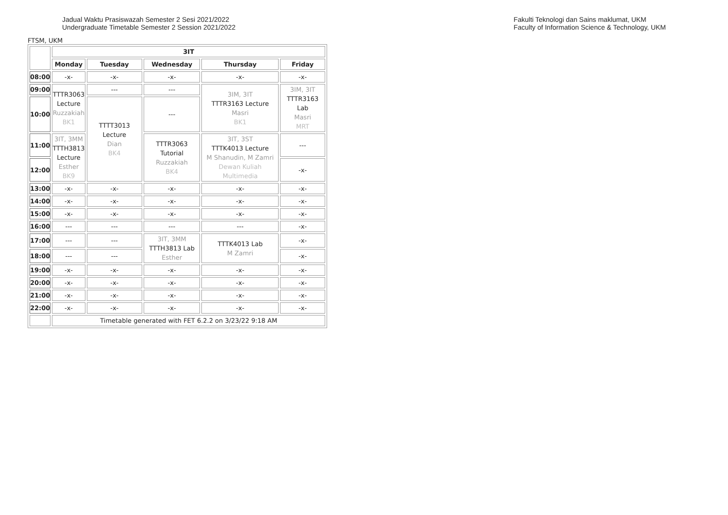Jadual Waktu Prasiswazah Semester 2 Sesi 2021/2022
Undergraduate Timetable Semester 2 Session 2021/2022
Fakulti Teknologi dan Sains maklumat, UKM
Faculty of Information Science & Technology, UKM
FTSM, UKM
| | 3IT | | | | |
| | Monday | Tuesday | Wednesday | Thursday | Friday |
| 08:00 | -x- | -x- | -x- | -x- | -x- |
| 09:00 | TTTR3063 Lecture Ruzzakiah BK1 | --- | --- | 3IM, 3IT TTTR3163 Lecture Masri BK1 | 3IM, 3IT TTTR3163 Lab Masri MRT |
| 10:00 | | TTTT3013 Lecture Dian BK4 | --- | | |
| 11:00 | 3IT, 3MM TTTH3813 Lecture Esther BK9 | | TTTR3063 Tutorial Ruzzakiah BK4 | 3IT, 3ST TTTK4013 Lecture M Shanudin, M Zamri Dewan Kuliah Multimedia | --- |
| 12:00 | | | | | -x- |
| 13:00 | -x- | -x- | -x- | -x- | -x- |
| 14:00 | -x- | -x- | -x- | -x- | -x- |
| 15:00 | -x- | -x- | -x- | -x- | -x- |
| 16:00 | --- | --- | --- | --- | -x- |
| 17:00 | --- | --- | 3IT, 3MM TTTH3813 Lab Esther | TTTK4013 Lab M Zamri | -x- |
| 18:00 | --- | --- | | | -x- |
| 19:00 | -x- | -x- | -x- | -x- | -x- |
| 20:00 | -x- | -x- | -x- | -x- | -x- |
| 21:00 | -x- | -x- | -x- | -x- | -x- |
| 22:00 | -x- | -x- | -x- | -x- | -x- |
| | Timetable generated with FET 6.2.2 on 3/23/22 9:18 AM | | | | |